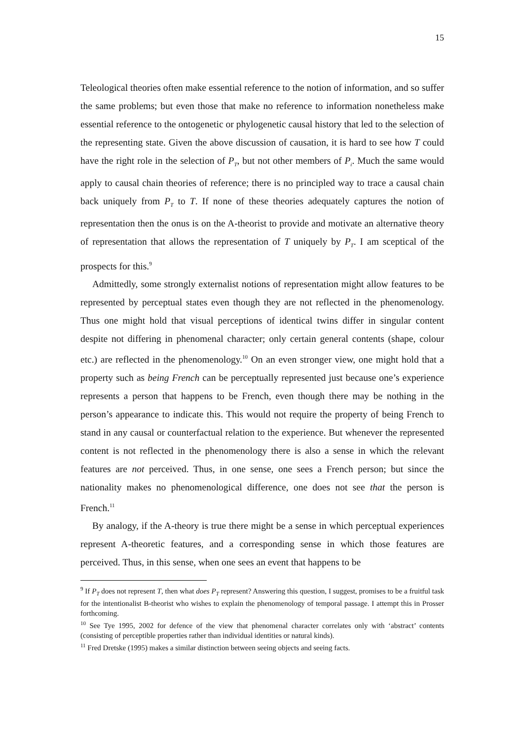15
Teleological theories often make essential reference to the notion of information, and so suffer the same problems; but even those that make no reference to information nonetheless make essential reference to the ontogenetic or phylogenetic causal history that led to the selection of the representing state. Given the above discussion of causation, it is hard to see how T could have the right role in the selection of P<sub>T</sub>, but not other members of P<sub>i</sub>. Much the same would apply to causal chain theories of reference; there is no principled way to trace a causal chain back uniquely from P<sub>T</sub> to T. If none of these theories adequately captures the notion of representation then the onus is on the A-theorist to provide and motivate an alternative theory of representation that allows the representation of T uniquely by P<sub>T</sub>. I am sceptical of the prospects for this.<sup>9</sup>
Admittedly, some strongly externalist notions of representation might allow features to be represented by perceptual states even though they are not reflected in the phenomenology. Thus one might hold that visual perceptions of identical twins differ in singular content despite not differing in phenomenal character; only certain general contents (shape, colour etc.) are reflected in the phenomenology.<sup>10</sup> On an even stronger view, one might hold that a property such as being French can be perceptually represented just because one’s experience represents a person that happens to be French, even though there may be nothing in the person’s appearance to indicate this. This would not require the property of being French to stand in any causal or counterfactual relation to the experience. But whenever the represented content is not reflected in the phenomenology there is also a sense in which the relevant features are not perceived. Thus, in one sense, one sees a French person; but since the nationality makes no phenomenological difference, one does not see that the person is French.<sup>11</sup>
By analogy, if the A-theory is true there might be a sense in which perceptual experiences represent A-theoretic features, and a corresponding sense in which those features are perceived. Thus, in this sense, when one sees an event that happens to be
<sup>9</sup> If P<sub>T</sub> does not represent T, then what does P<sub>T</sub> represent? Answering this question, I suggest, promises to be a fruitful task for the intentionalist B-theorist who wishes to explain the phenomenology of temporal passage. I attempt this in Prosser forthcoming.
<sup>10</sup> See Tye 1995, 2002 for defence of the view that phenomenal character correlates only with ‘abstract’ contents (consisting of perceptible properties rather than individual identities or natural kinds).
<sup>11</sup> Fred Dretske (1995) makes a similar distinction between seeing objects and seeing facts.